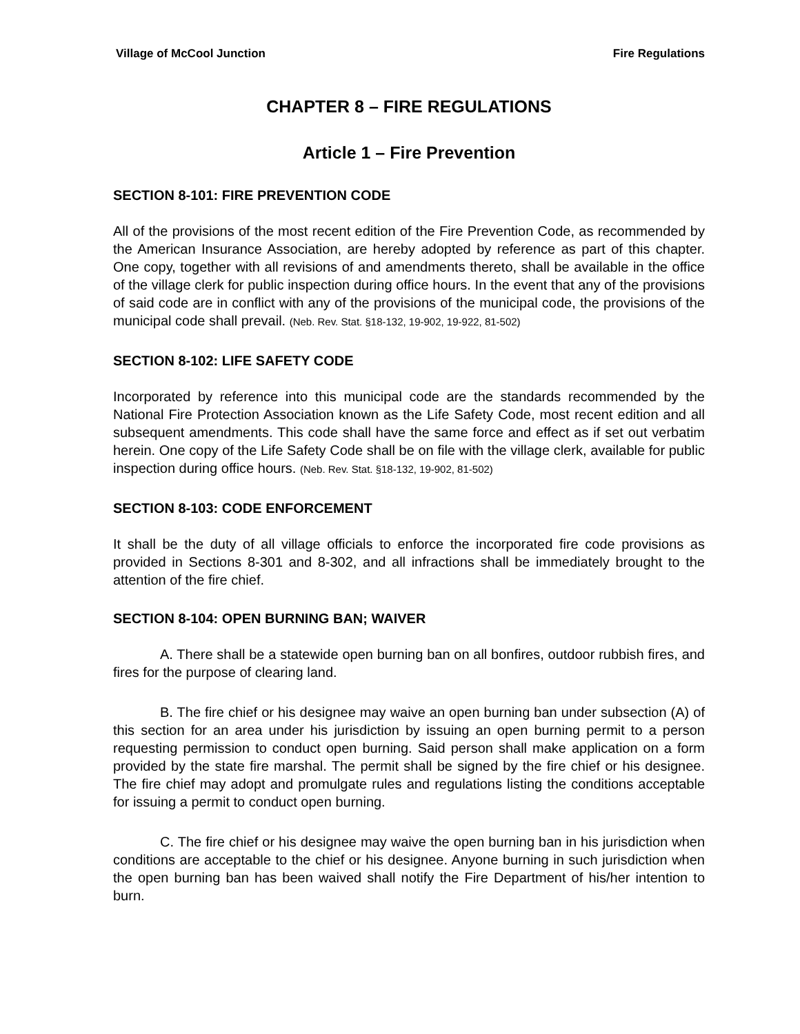Village of McCool Junction Fire Regulations
CHAPTER 8 – FIRE REGULATIONS
Article 1 – Fire Prevention
SECTION 8-101: FIRE PREVENTION CODE
All of the provisions of the most recent edition of the Fire Prevention Code, as recommended by the American Insurance Association, are hereby adopted by reference as part of this chapter. One copy, together with all revisions of and amendments thereto, shall be available in the office of the village clerk for public inspection during office hours. In the event that any of the provisions of said code are in conflict with any of the provisions of the municipal code, the provisions of the municipal code shall prevail. (Neb. Rev. Stat. §18-132, 19-902, 19-922, 81-502)
SECTION 8-102: LIFE SAFETY CODE
Incorporated by reference into this municipal code are the standards recommended by the National Fire Protection Association known as the Life Safety Code, most recent edition and all subsequent amendments. This code shall have the same force and effect as if set out verbatim herein. One copy of the Life Safety Code shall be on file with the village clerk, available for public inspection during office hours. (Neb. Rev. Stat. §18-132, 19-902, 81-502)
SECTION 8-103: CODE ENFORCEMENT
It shall be the duty of all village officials to enforce the incorporated fire code provisions as provided in Sections 8-301 and 8-302, and all infractions shall be immediately brought to the attention of the fire chief.
SECTION 8-104: OPEN BURNING BAN; WAIVER
A. There shall be a statewide open burning ban on all bonfires, outdoor rubbish fires, and fires for the purpose of clearing land.
B. The fire chief or his designee may waive an open burning ban under subsection (A) of this section for an area under his jurisdiction by issuing an open burning permit to a person requesting permission to conduct open burning. Said person shall make application on a form provided by the state fire marshal. The permit shall be signed by the fire chief or his designee. The fire chief may adopt and promulgate rules and regulations listing the conditions acceptable for issuing a permit to conduct open burning.
C. The fire chief or his designee may waive the open burning ban in his jurisdiction when conditions are acceptable to the chief or his designee. Anyone burning in such jurisdiction when the open burning ban has been waived shall notify the Fire Department of his/her intention to burn.